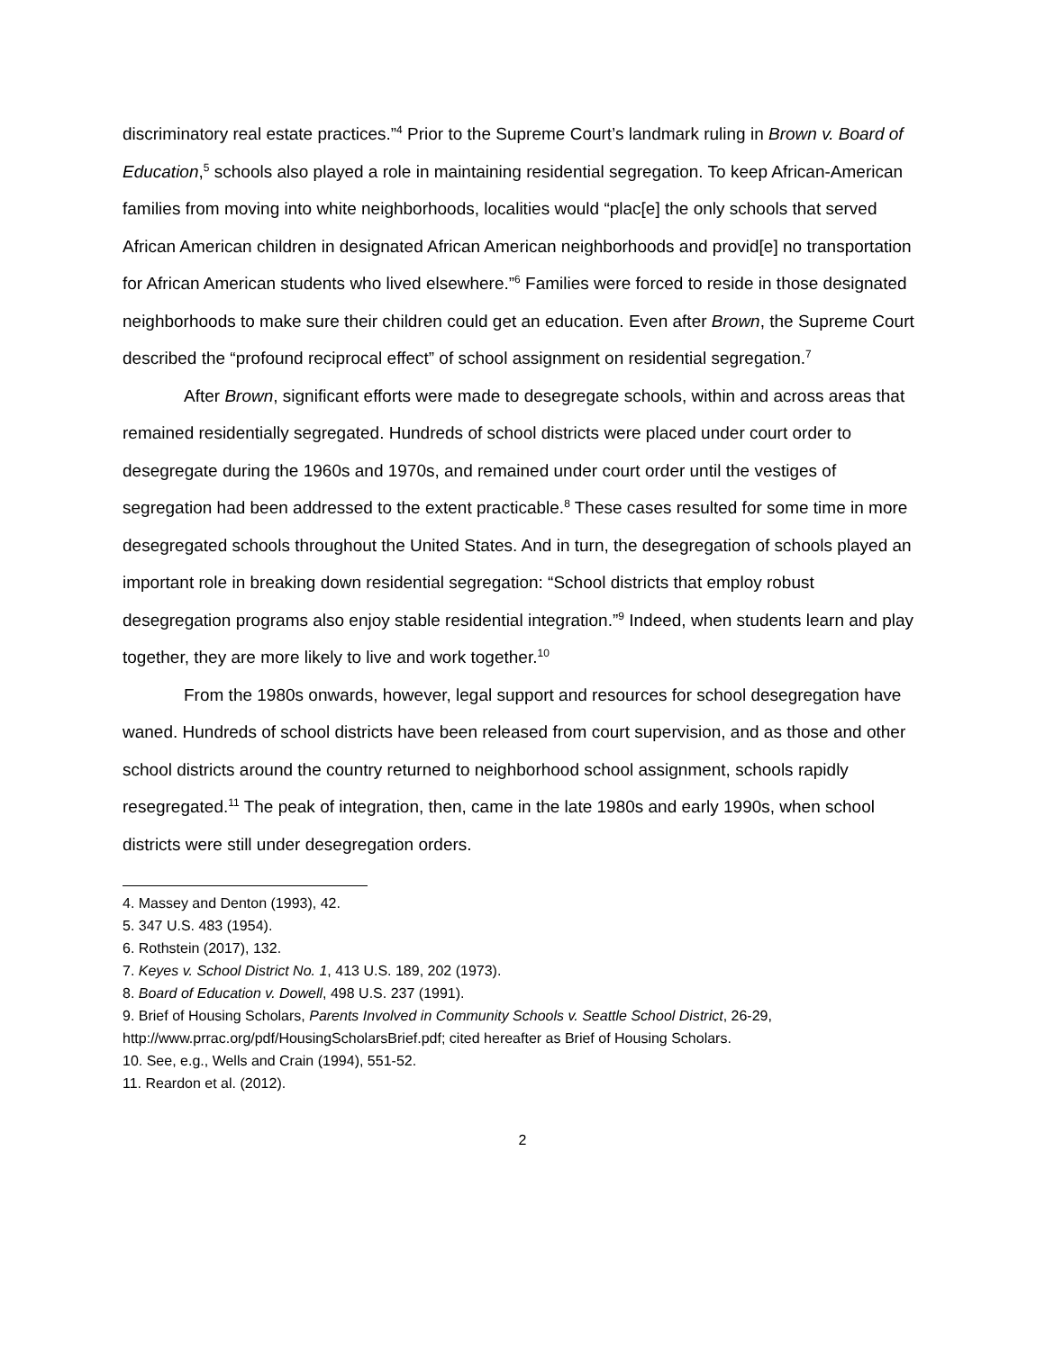discriminatory real estate practices.”<sup>4</sup> Prior to the Supreme Court’s landmark ruling in Brown v. Board of Education,<sup>5</sup> schools also played a role in maintaining residential segregation. To keep African-American families from moving into white neighborhoods, localities would “plac[e] the only schools that served African American children in designated African American neighborhoods and provid[e] no transportation for African American students who lived elsewhere.”<sup>6</sup> Families were forced to reside in those designated neighborhoods to make sure their children could get an education. Even after Brown, the Supreme Court described the “profound reciprocal effect” of school assignment on residential segregation.<sup>7</sup>
After Brown, significant efforts were made to desegregate schools, within and across areas that remained residentially segregated. Hundreds of school districts were placed under court order to desegregate during the 1960s and 1970s, and remained under court order until the vestiges of segregation had been addressed to the extent practicable.<sup>8</sup> These cases resulted for some time in more desegregated schools throughout the United States. And in turn, the desegregation of schools played an important role in breaking down residential segregation: “School districts that employ robust desegregation programs also enjoy stable residential integration.”<sup>9</sup> Indeed, when students learn and play together, they are more likely to live and work together.<sup>10</sup>
From the 1980s onwards, however, legal support and resources for school desegregation have waned. Hundreds of school districts have been released from court supervision, and as those and other school districts around the country returned to neighborhood school assignment, schools rapidly resegregated.<sup>11</sup> The peak of integration, then, came in the late 1980s and early 1990s, when school districts were still under desegregation orders.
4. Massey and Denton (1993), 42.
5. 347 U.S. 483 (1954).
6. Rothstein (2017), 132.
7. Keyes v. School District No. 1, 413 U.S. 189, 202 (1973).
8. Board of Education v. Dowell, 498 U.S. 237 (1991).
9. Brief of Housing Scholars, Parents Involved in Community Schools v. Seattle School District, 26-29, http://www.prrac.org/pdf/HousingScholarsBrief.pdf; cited hereafter as Brief of Housing Scholars.
10. See, e.g., Wells and Crain (1994), 551-52.
11. Reardon et al. (2012).
2